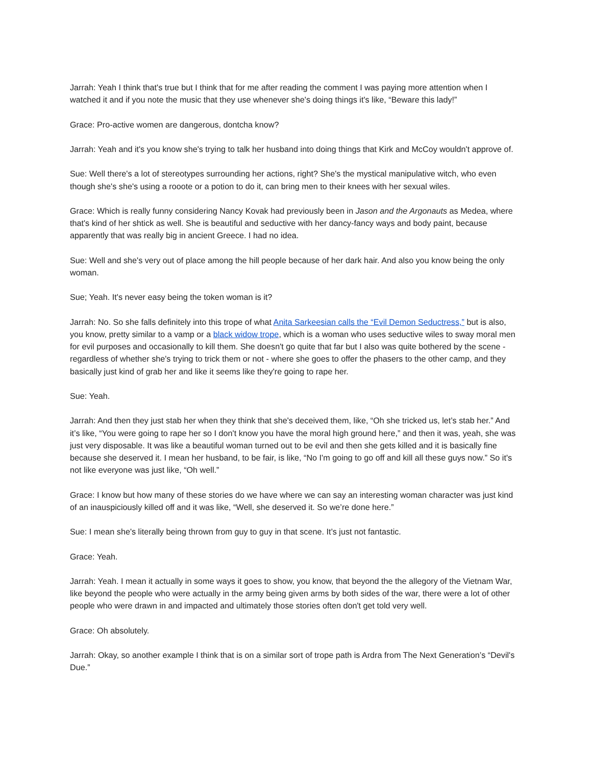Jarrah: Yeah I think that's true but I think that for me after reading the comment I was paying more attention when I watched it and if you note the music that they use whenever she's doing things it's like, “Beware this lady!”
Grace: Pro-active women are dangerous, dontcha know?
Jarrah: Yeah and it's you know she's trying to talk her husband into doing things that Kirk and McCoy wouldn't approve of.
Sue: Well there's a lot of stereotypes surrounding her actions, right? She's the mystical manipulative witch, who even though she's she's using a rooote or a potion to do it, can bring men to their knees with her sexual wiles.
Grace: Which is really funny considering Nancy Kovak had previously been in Jason and the Argonauts as Medea, where that's kind of her shtick as well. She is beautiful and seductive with her dancy-fancy ways and body paint, because apparently that was really big in ancient Greece. I had no idea.
Sue: Well and she's very out of place among the hill people because of her dark hair. And also you know being the only woman.
Sue; Yeah. It's never easy being the token woman is it?
Jarrah: No. So she falls definitely into this trope of what Anita Sarkeesian calls the “Evil Demon Seductress,” but is also, you know, pretty similar to a vamp or a black widow trope, which is a woman who uses seductive wiles to sway moral men for evil purposes and occasionally to kill them. She doesn't go quite that far but I also was quite bothered by the scene - regardless of whether she's trying to trick them or not - where she goes to offer the phasers to the other camp, and they basically just kind of grab her and like it seems like they're going to rape her.
Sue: Yeah.
Jarrah: And then they just stab her when they think that she's deceived them, like, “Oh she tricked us, let’s stab her.” And it’s like, “You were going to rape her so I don't know you have the moral high ground here,” and then it was, yeah, she was just very disposable. It was like a beautiful woman turned out to be evil and then she gets killed and it is basically fine because she deserved it. I mean her husband, to be fair, is like, “No I'm going to go off and kill all these guys now.” So it's not like everyone was just like, “Oh well.”
Grace: I know but how many of these stories do we have where we can say an interesting woman character was just kind of an inauspiciously killed off and it was like, “Well, she deserved it. So we’re done here.”
Sue: I mean she's literally being thrown from guy to guy in that scene. It’s just not fantastic.
Grace: Yeah.
Jarrah: Yeah. I mean it actually in some ways it goes to show, you know, that beyond the the allegory of the Vietnam War, like beyond the people who were actually in the army being given arms by both sides of the war, there were a lot of other people who were drawn in and impacted and ultimately those stories often don't get told very well.
Grace: Oh absolutely.
Jarrah: Okay, so another example I think that is on a similar sort of trope path is Ardra from The Next Generation’s “Devil's Due.”